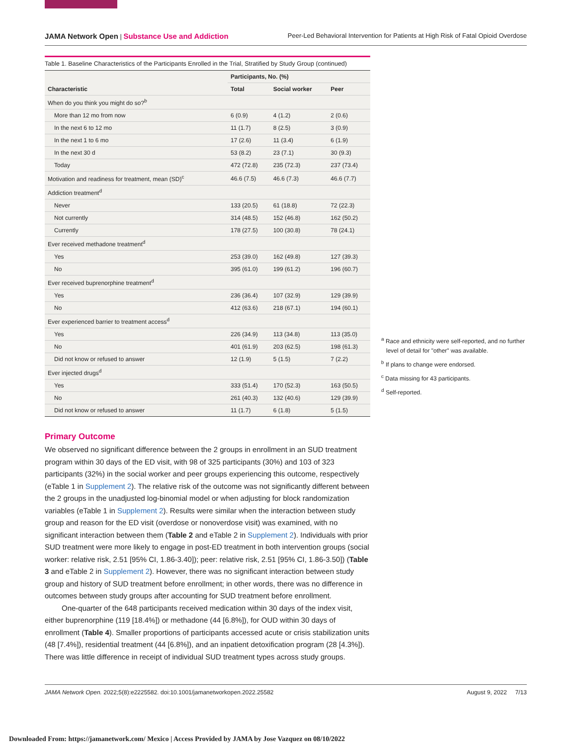JAMA Network Open | Substance Use and Addiction Peer-Led Behavioral Intervention for Patients at High Risk of Fatal Opioid Overdose
Table 1. Baseline Characteristics of the Participants Enrolled in the Trial, Stratified by Study Group (continued)
| Characteristic | Participants, No. (%) | | |
| --- | --- | --- | --- |
| | Total | Social worker | Peer |
| When do you think you might do so?<sup>b</sup> | | | |
| More than 12 mo from now | 6 (0.9) | 4 (1.2) | 2 (0.6) |
| In the next 6 to 12 mo | 11 (1.7) | 8 (2.5) | 3 (0.9) |
| In the next 1 to 6 mo | 17 (2.6) | 11 (3.4) | 6 (1.9) |
| In the next 30 d | 53 (8.2) | 23 (7.1) | 30 (9.3) |
| Today | 472 (72.8) | 235 (72.3) | 237 (73.4) |
| Motivation and readiness for treatment, mean (SD)<sup>c</sup> | 46.6 (7.5) | 46.6 (7.3) | 46.6 (7.7) |
| Addiction treatment<sup>d</sup> | | | |
| Never | 133 (20.5) | 61 (18.8) | 72 (22.3) |
| Not currently | 314 (48.5) | 152 (46.8) | 162 (50.2) |
| Currently | 178 (27.5) | 100 (30.8) | 78 (24.1) |
| Ever received methadone treatment<sup>d</sup> | | | |
| Yes | 253 (39.0) | 162 (49.8) | 127 (39.3) |
| No | 395 (61.0) | 199 (61.2) | 196 (60.7) |
| Ever received buprenorphine treatment<sup>d</sup> | | | |
| Yes | 236 (36.4) | 107 (32.9) | 129 (39.9) |
| No | 412 (63.6) | 218 (67.1) | 194 (60.1) |
| Ever experienced barrier to treatment access<sup>d</sup> | | | |
| Yes | 226 (34.9) | 113 (34.8) | 113 (35.0) |
| No | 401 (61.9) | 203 (62.5) | 198 (61.3) |
| Did not know or refused to answer | 12 (1.9) | 5 (1.5) | 7 (2.2) |
| Ever injected drugs<sup>d</sup> | | | |
| Yes | 333 (51.4) | 170 (52.3) | 163 (50.5) |
| No | 261 (40.3) | 132 (40.6) | 129 (39.9) |
| Did not know or refused to answer | 11 (1.7) | 6 (1.8) | 5 (1.5) |
Primary Outcome
We observed no significant difference between the 2 groups in enrollment in an SUD treatment program within 30 days of the ED visit, with 98 of 325 participants (30%) and 103 of 323 participants (32%) in the social worker and peer groups experiencing this outcome, respectively (eTable 1 in Supplement 2). The relative risk of the outcome was not significantly different between the 2 groups in the unadjusted log-binomial model or when adjusting for block randomization variables (eTable 1 in Supplement 2). Results were similar when the interaction between study group and reason for the ED visit (overdose or nonoverdose visit) was examined, with no significant interaction between them (Table 2 and eTable 2 in Supplement 2). Individuals with prior SUD treatment were more likely to engage in post-ED treatment in both intervention groups (social worker: relative risk, 2.51 [95% CI, 1.86-3.40]); peer: relative risk, 2.51 [95% CI, 1.86-3.50]) (Table 3 and eTable 2 in Supplement 2). However, there was no significant interaction between study group and history of SUD treatment before enrollment; in other words, there was no difference in outcomes between study groups after accounting for SUD treatment before enrollment.
One-quarter of the 648 participants received medication within 30 days of the index visit, either buprenorphine (119 [18.4%]) or methadone (44 [6.8%]), for OUD within 30 days of enrollment (Table 4). Smaller proportions of participants accessed acute or crisis stabilization units (48 [7.4%]), residential treatment (44 [6.8%]), and an inpatient detoxification program (28 [4.3%]). There was little difference in receipt of individual SUD treatment types across study groups.
<sup>a</sup> Race and ethnicity were self-reported, and no further level of detail for "other" was available.
<sup>b</sup> If plans to change were endorsed.
<sup>c</sup> Data missing for 43 participants.
<sup>d</sup> Self-reported.
JAMA Network Open. 2022;5(8):e2225582. doi:10.1001/jamanetworkopen.2022.25582 August 9, 2022 7/13
Downloaded From: https://jamanetwork.com/ Mexico | Access Provided by JAMA by Jose Vazquez on 08/10/2022